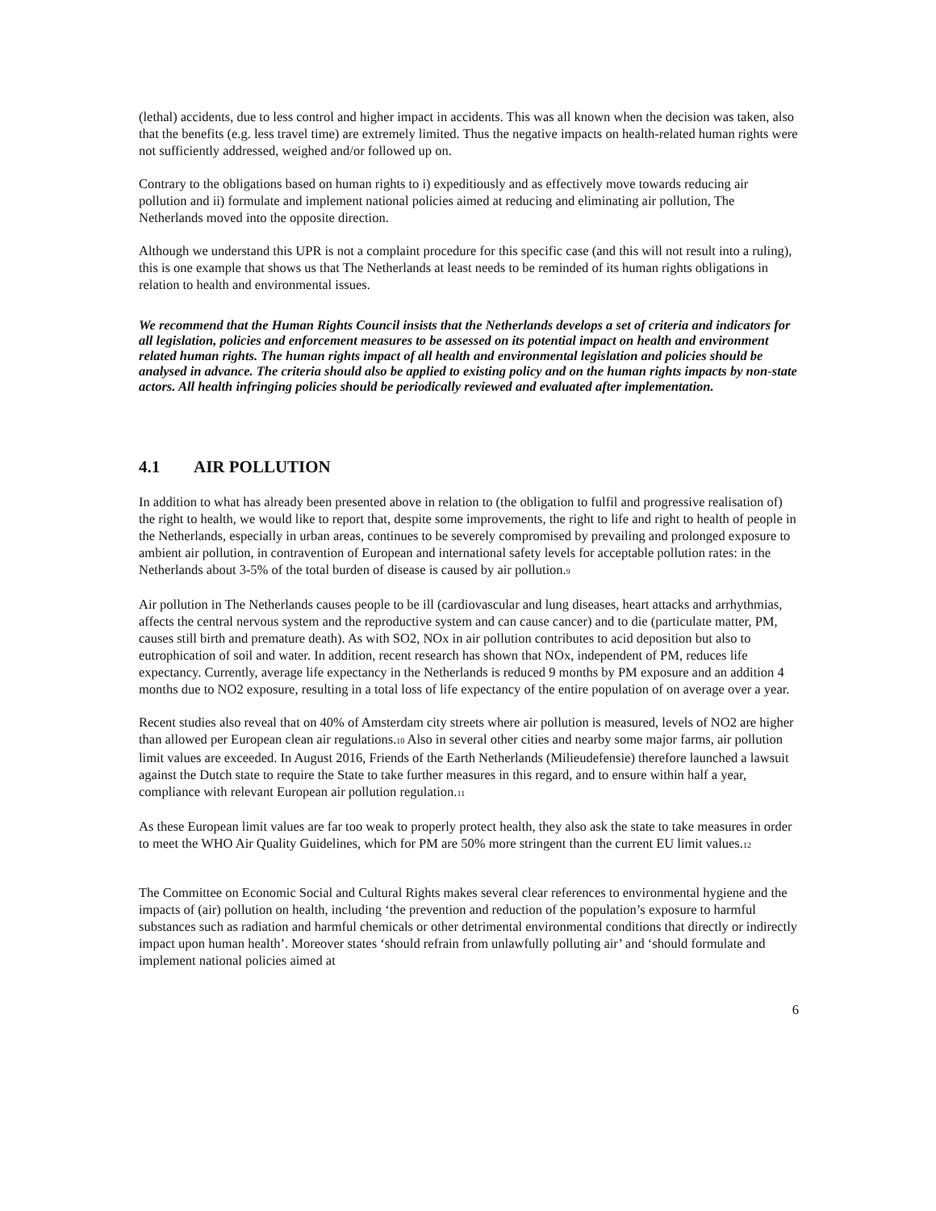(lethal) accidents, due to less control and higher impact in accidents. This was all known when the decision was taken, also that the benefits (e.g. less travel time) are extremely limited. Thus the negative impacts on health-related human rights were not sufficiently addressed, weighed and/or followed up on.
Contrary to the obligations based on human rights to i) expeditiously and as effectively move towards reducing air pollution and ii) formulate and implement national policies aimed at reducing and eliminating air pollution, The Netherlands moved into the opposite direction.
Although we understand this UPR is not a complaint procedure for this specific case (and this will not result into a ruling), this is one example that shows us that The Netherlands at least needs to be reminded of its human rights obligations in relation to health and environmental issues.
We recommend that the Human Rights Council insists that the Netherlands develops a set of criteria and indicators for all legislation, policies and enforcement measures to be assessed on its potential impact on health and environment related human rights. The human rights impact of all health and environmental legislation and policies should be analysed in advance. The criteria should also be applied to existing policy and on the human rights impacts by non-state actors. All health infringing policies should be periodically reviewed and evaluated after implementation.
4.1 AIR POLLUTION
In addition to what has already been presented above in relation to (the obligation to fulfil and progressive realisation of) the right to health, we would like to report that, despite some improvements, the right to life and right to health of people in the Netherlands, especially in urban areas, continues to be severely compromised by prevailing and prolonged exposure to ambient air pollution, in contravention of European and international safety levels for acceptable pollution rates: in the Netherlands about 3-5% of the total burden of disease is caused by air pollution.<sup>9</sup>
Air pollution in The Netherlands causes people to be ill (cardiovascular and lung diseases, heart attacks and arrhythmias, affects the central nervous system and the reproductive system and can cause cancer) and to die (particulate matter, PM, causes still birth and premature death). As with SO2, NOx in air pollution contributes to acid deposition but also to eutrophication of soil and water. In addition, recent research has shown that NOx, independent of PM, reduces life expectancy. Currently, average life expectancy in the Netherlands is reduced 9 months by PM exposure and an addition 4 months due to NO2 exposure, resulting in a total loss of life expectancy of the entire population of on average over a year.
Recent studies also reveal that on 40% of Amsterdam city streets where air pollution is measured, levels of NO2 are higher than allowed per European clean air regulations.<sup>10</sup> Also in several other cities and nearby some major farms, air pollution limit values are exceeded. In August 2016, Friends of the Earth Netherlands (Milieudefensie) therefore launched a lawsuit against the Dutch state to require the State to take further measures in this regard, and to ensure within half a year, compliance with relevant European air pollution regulation.<sup>11</sup>
As these European limit values are far too weak to properly protect health, they also ask the state to take measures in order to meet the WHO Air Quality Guidelines, which for PM are 50% more stringent than the current EU limit values.<sup>12</sup>
The Committee on Economic Social and Cultural Rights makes several clear references to environmental hygiene and the impacts of (air) pollution on health, including ‘the prevention and reduction of the population’s exposure to harmful substances such as radiation and harmful chemicals or other detrimental environmental conditions that directly or indirectly impact upon human health’. Moreover states ‘should refrain from unlawfully polluting air’ and ‘should formulate and implement national policies aimed at
6